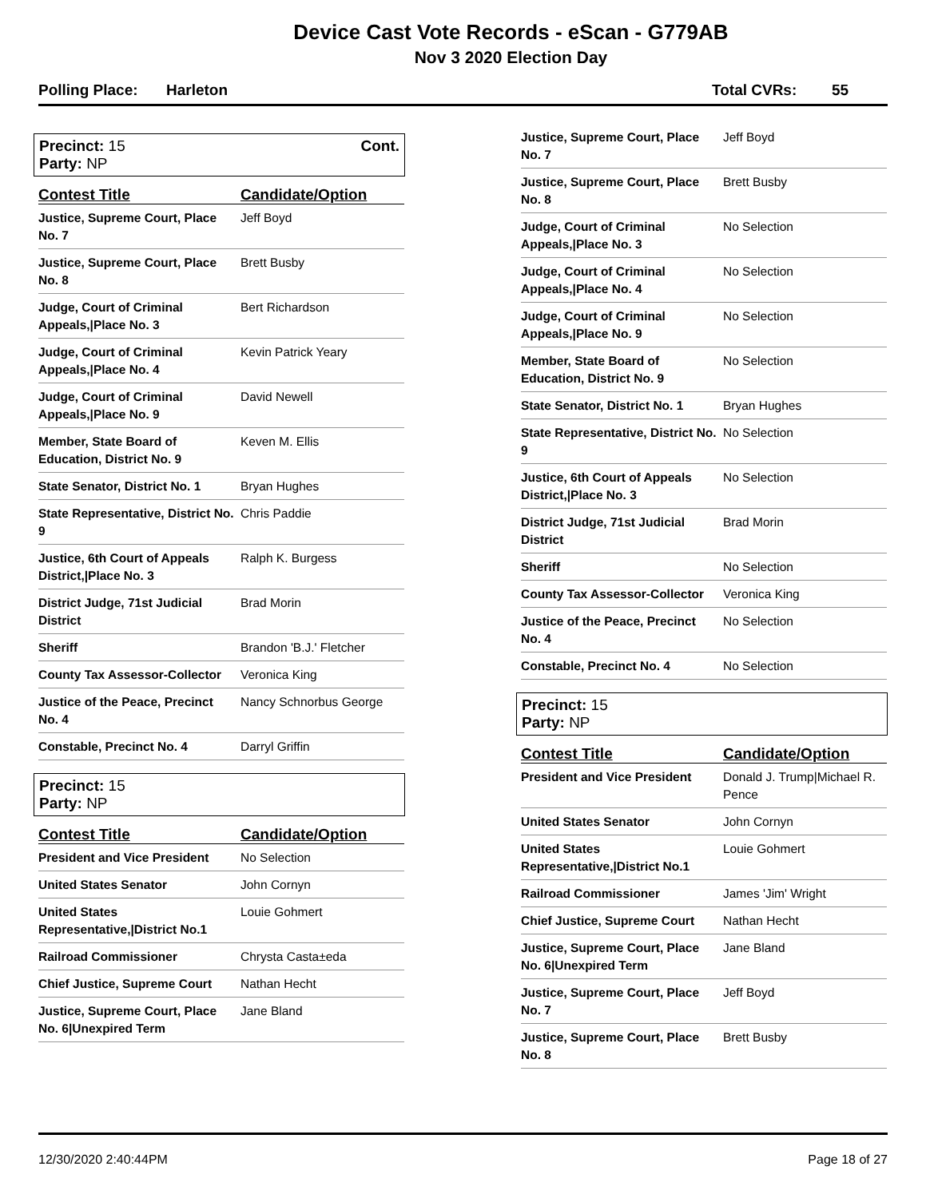Device Cast Vote Records - eScan - G779AB
Nov 3 2020 Election Day
Polling Place: Harleton Total CVRs: 55
Precinct: 15
Party: NP
Cont.
| Contest Title | Candidate/Option |
| --- | --- |
| Justice, Supreme Court, Place No. 7 | Jeff Boyd |
| Justice, Supreme Court, Place No. 8 | Brett Busby |
| Judge, Court of Criminal Appeals,/Place No. 3 | Bert Richardson |
| Judge, Court of Criminal Appeals,/Place No. 4 | Kevin Patrick Yeary |
| Judge, Court of Criminal Appeals,/Place No. 9 | David Newell |
| Member, State Board of Education, District No. 9 | Keven M. Ellis |
| State Senator, District No. 1 | Bryan Hughes |
| State Representative, District No. 9 | Chris Paddie |
| Justice, 6th Court of Appeals District,/Place No. 3 | Ralph K. Burgess |
| District Judge, 71st Judicial District | Brad Morin |
| Sheriff | Brandon 'B.J.' Fletcher |
| County Tax Assessor-Collector | Veronica King |
| Justice of the Peace, Precinct No. 4 | Nancy Schnorbus George |
| Constable, Precinct No. 4 | Darryl Griffin |
Precinct: 15
Party: NP
| Contest Title | Candidate/Option |
| --- | --- |
| President and Vice President | No Selection |
| United States Senator | John Cornyn |
| United States Representative,/District No.1 | Louie Gohmert |
| Railroad Commissioner | Chrysta Casta±eda |
| Chief Justice, Supreme Court | Nathan Hecht |
| Justice, Supreme Court, Place No. 6/Unexpired Term | Jane Bland |
| Justice, Supreme Court, Place No. 7 | Jeff Boyd |
| Justice, Supreme Court, Place No. 8 | Brett Busby |
| Judge, Court of Criminal Appeals,/Place No. 3 | No Selection |
| Judge, Court of Criminal Appeals,/Place No. 4 | No Selection |
| Judge, Court of Criminal Appeals,/Place No. 9 | No Selection |
| Member, State Board of Education, District No. 9 | No Selection |
| State Senator, District No. 1 | Bryan Hughes |
| State Representative, District No. 9 | No Selection |
| Justice, 6th Court of Appeals District,/Place No. 3 | No Selection |
| District Judge, 71st Judicial District | Brad Morin |
| Sheriff | No Selection |
| County Tax Assessor-Collector | Veronica King |
| Justice of the Peace, Precinct No. 4 | No Selection |
| Constable, Precinct No. 4 | No Selection |
Precinct: 15
Party: NP
| Contest Title | Candidate/Option |
| --- | --- |
| President and Vice President | Donald J. Trump/Michael R. Pence |
| United States Senator | John Cornyn |
| United States Representative,/District No.1 | Louie Gohmert |
| Railroad Commissioner | James 'Jim' Wright |
| Chief Justice, Supreme Court | Nathan Hecht |
| Justice, Supreme Court, Place No. 6/Unexpired Term | Jane Bland |
| Justice, Supreme Court, Place No. 7 | Jeff Boyd |
| Justice, Supreme Court, Place No. 8 | Brett Busby |
12/30/2020 2:40:44PM Page 18 of 27